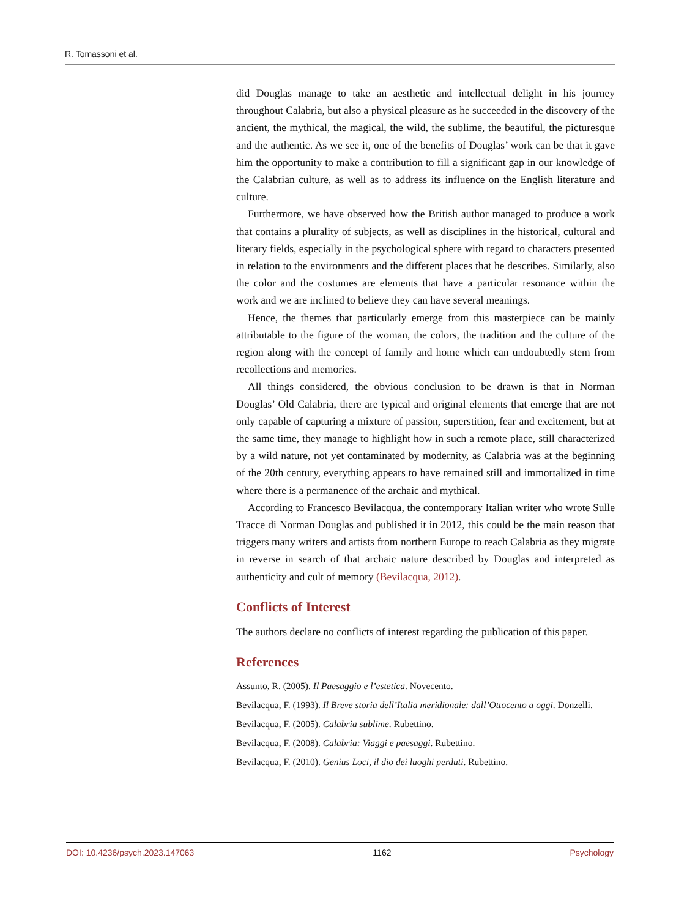R. Tomassoni et al.
did Douglas manage to take an aesthetic and intellectual delight in his journey throughout Calabria, but also a physical pleasure as he succeeded in the discovery of the ancient, the mythical, the magical, the wild, the sublime, the beautiful, the picturesque and the authentic. As we see it, one of the benefits of Douglas’ work can be that it gave him the opportunity to make a contribution to fill a significant gap in our knowledge of the Calabrian culture, as well as to address its influence on the English literature and culture.
Furthermore, we have observed how the British author managed to produce a work that contains a plurality of subjects, as well as disciplines in the historical, cultural and literary fields, especially in the psychological sphere with regard to characters presented in relation to the environments and the different places that he describes. Similarly, also the color and the costumes are elements that have a particular resonance within the work and we are inclined to believe they can have several meanings.
Hence, the themes that particularly emerge from this masterpiece can be mainly attributable to the figure of the woman, the colors, the tradition and the culture of the region along with the concept of family and home which can undoubtedly stem from recollections and memories.
All things considered, the obvious conclusion to be drawn is that in Norman Douglas’ Old Calabria, there are typical and original elements that emerge that are not only capable of capturing a mixture of passion, superstition, fear and excitement, but at the same time, they manage to highlight how in such a remote place, still characterized by a wild nature, not yet contaminated by modernity, as Calabria was at the beginning of the 20th century, everything appears to have remained still and immortalized in time where there is a permanence of the archaic and mythical.
According to Francesco Bevilacqua, the contemporary Italian writer who wrote Sulle Tracce di Norman Douglas and published it in 2012, this could be the main reason that triggers many writers and artists from northern Europe to reach Calabria as they migrate in reverse in search of that archaic nature described by Douglas and interpreted as authenticity and cult of memory (Bevilacqua, 2012).
Conflicts of Interest
The authors declare no conflicts of interest regarding the publication of this paper.
References
Assunto, R. (2005). Il Paesaggio e l’estetica. Novecento.
Bevilacqua, F. (1993). Il Breve storia dell’Italia meridionale: dall’Ottocento a oggi. Donzelli.
Bevilacqua, F. (2005). Calabria sublime. Rubettino.
Bevilacqua, F. (2008). Calabria: Viaggi e paesaggi. Rubettino.
Bevilacqua, F. (2010). Genius Loci, il dio dei luoghi perduti. Rubettino.
DOI: 10.4236/psych.2023.147063 1162 Psychology